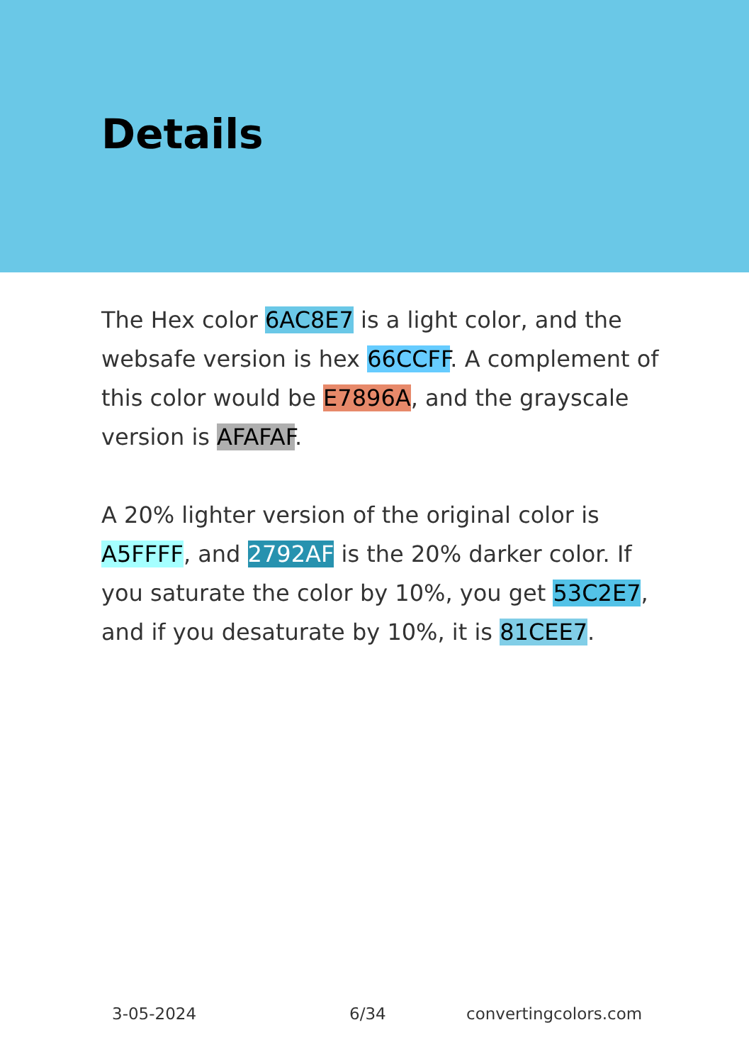Details
The Hex color 6AC8E7 is a light color, and the websafe version is hex 66CCFF. A complement of this color would be E7896A, and the grayscale version is AFAFAF.
A 20% lighter version of the original color is A5FFFF, and 2792AF is the 20% darker color. If you saturate the color by 10%, you get 53C2E7, and if you desaturate by 10%, it is 81CEE7.
3-05-2024 6/34 convertingcolors.com